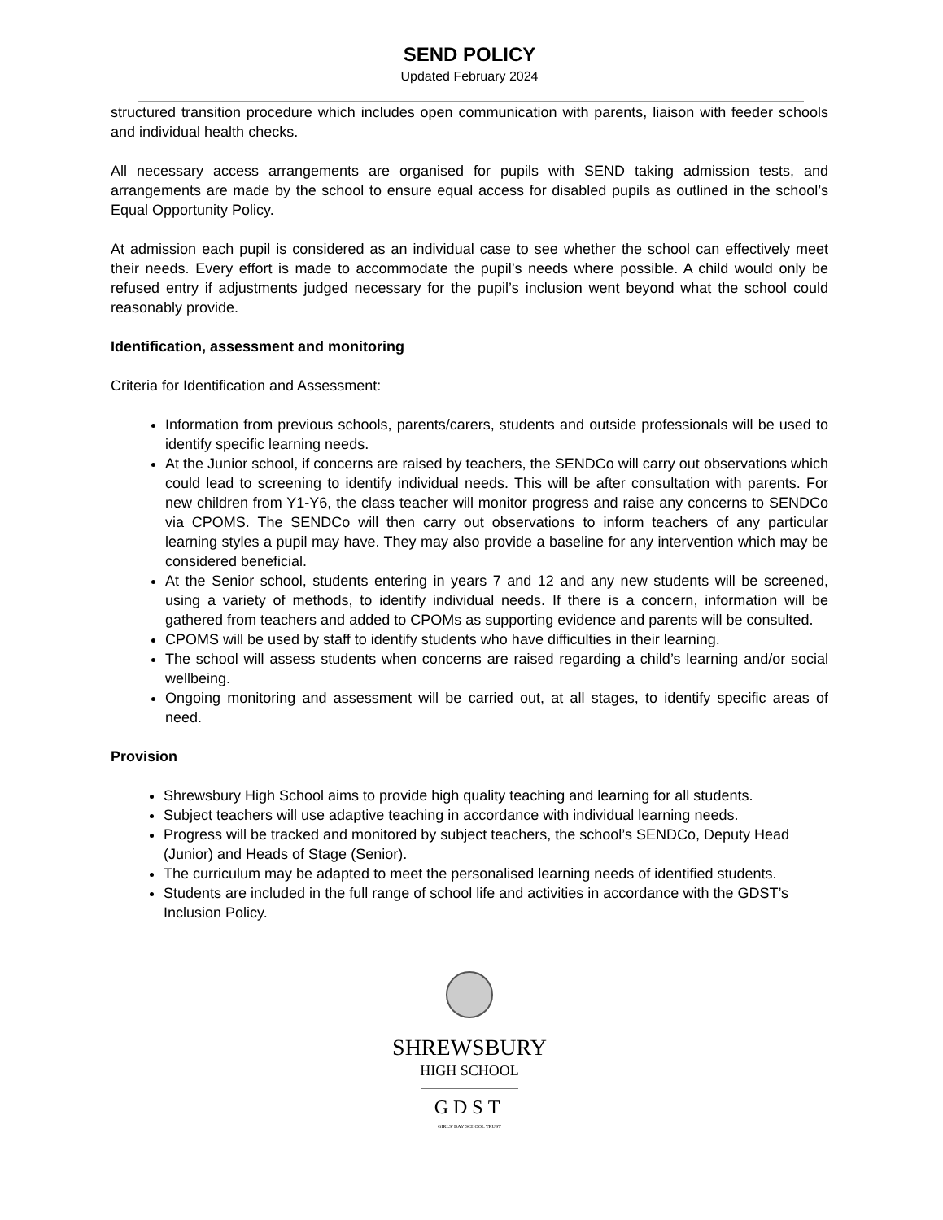SEND POLICY
Updated February 2024
structured transition procedure which includes open communication with parents, liaison with feeder schools and individual health checks.
All necessary access arrangements are organised for pupils with SEND taking admission tests, and arrangements are made by the school to ensure equal access for disabled pupils as outlined in the school’s Equal Opportunity Policy.
At admission each pupil is considered as an individual case to see whether the school can effectively meet their needs. Every effort is made to accommodate the pupil’s needs where possible. A child would only be refused entry if adjustments judged necessary for the pupil’s inclusion went beyond what the school could reasonably provide.
Identification, assessment and monitoring
Criteria for Identification and Assessment:
Information from previous schools, parents/carers, students and outside professionals will be used to identify specific learning needs.
At the Junior school, if concerns are raised by teachers, the SENDCo will carry out observations which could lead to screening to identify individual needs. This will be after consultation with parents. For new children from Y1-Y6, the class teacher will monitor progress and raise any concerns to SENDCo via CPOMS. The SENDCo will then carry out observations to inform teachers of any particular learning styles a pupil may have. They may also provide a baseline for any intervention which may be considered beneficial.
At the Senior school, students entering in years 7 and 12 and any new students will be screened, using a variety of methods, to identify individual needs. If there is a concern, information will be gathered from teachers and added to CPOMs as supporting evidence and parents will be consulted.
CPOMS will be used by staff to identify students who have difficulties in their learning.
The school will assess students when concerns are raised regarding a child’s learning and/or social wellbeing.
Ongoing monitoring and assessment will be carried out, at all stages, to identify specific areas of need.
Provision
Shrewsbury High School aims to provide high quality teaching and learning for all students.
Subject teachers will use adaptive teaching in accordance with individual learning needs.
Progress will be tracked and monitored by subject teachers, the school’s SENDCo, Deputy Head (Junior) and Heads of Stage (Senior).
The curriculum may be adapted to meet the personalised learning needs of identified students.
Students are included in the full range of school life and activities in accordance with the GDST’s Inclusion Policy.
SHREWSBURY
HIGH SCHOOL
GDST
GIRLS' DAY SCHOOL TRUST